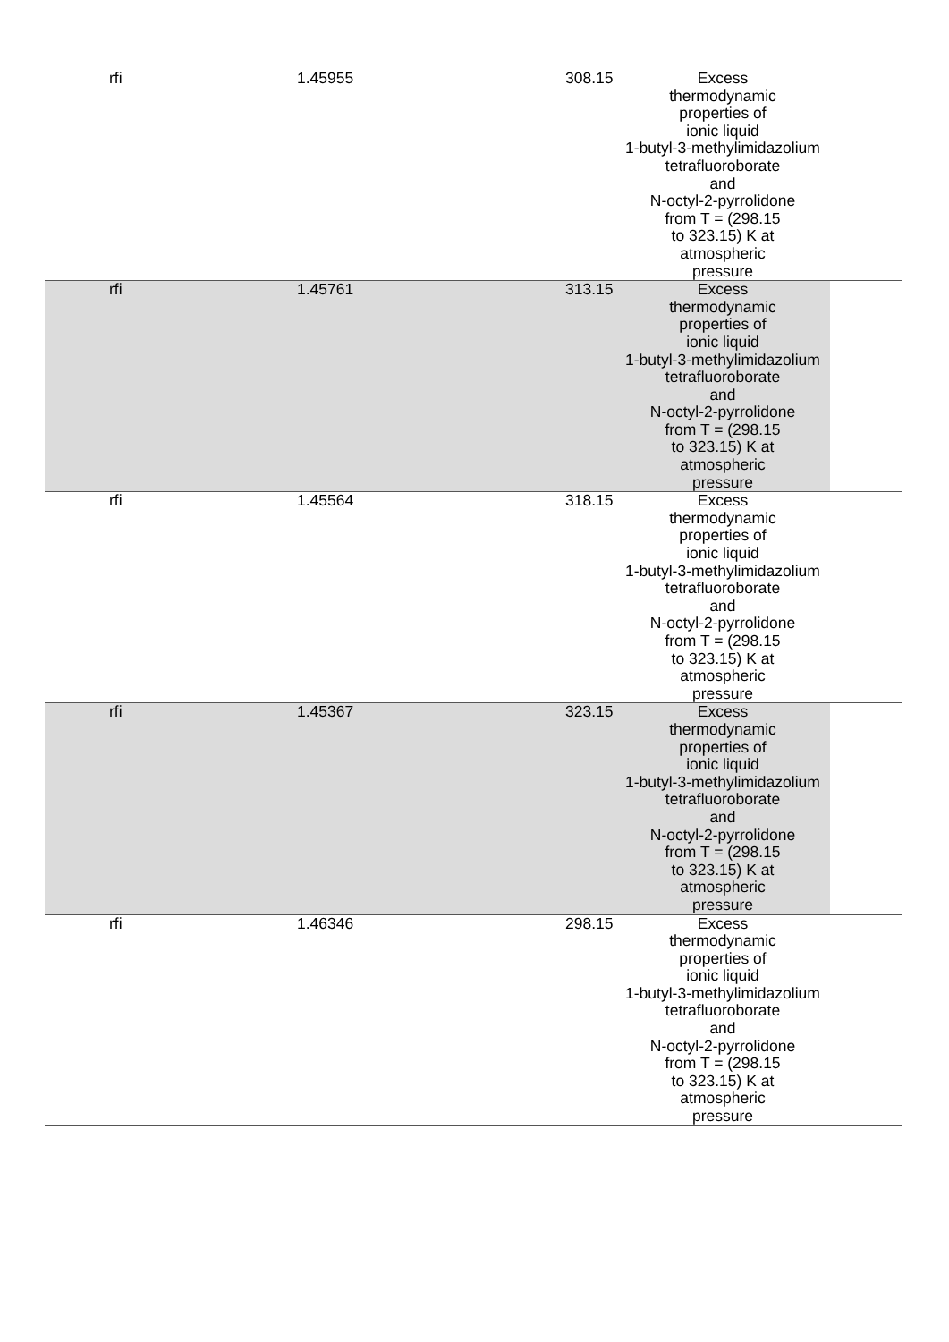| rfi | 1.45955 | 308.15 | Excess thermodynamic properties of ionic liquid 1-butyl-3-methylimidazolium tetrafluoroborate and N-octyl-2-pyrrolidone from T = (298.15 to 323.15) K at atmospheric pressure | |
| rfi | 1.45761 | 313.15 | Excess thermodynamic properties of ionic liquid 1-butyl-3-methylimidazolium tetrafluoroborate and N-octyl-2-pyrrolidone from T = (298.15 to 323.15) K at atmospheric pressure | |
| rfi | 1.45564 | 318.15 | Excess thermodynamic properties of ionic liquid 1-butyl-3-methylimidazolium tetrafluoroborate and N-octyl-2-pyrrolidone from T = (298.15 to 323.15) K at atmospheric pressure | |
| rfi | 1.45367 | 323.15 | Excess thermodynamic properties of ionic liquid 1-butyl-3-methylimidazolium tetrafluoroborate and N-octyl-2-pyrrolidone from T = (298.15 to 323.15) K at atmospheric pressure | |
| rfi | 1.46346 | 298.15 | Excess thermodynamic properties of ionic liquid 1-butyl-3-methylimidazolium tetrafluoroborate and N-octyl-2-pyrrolidone from T = (298.15 to 323.15) K at atmospheric pressure | |